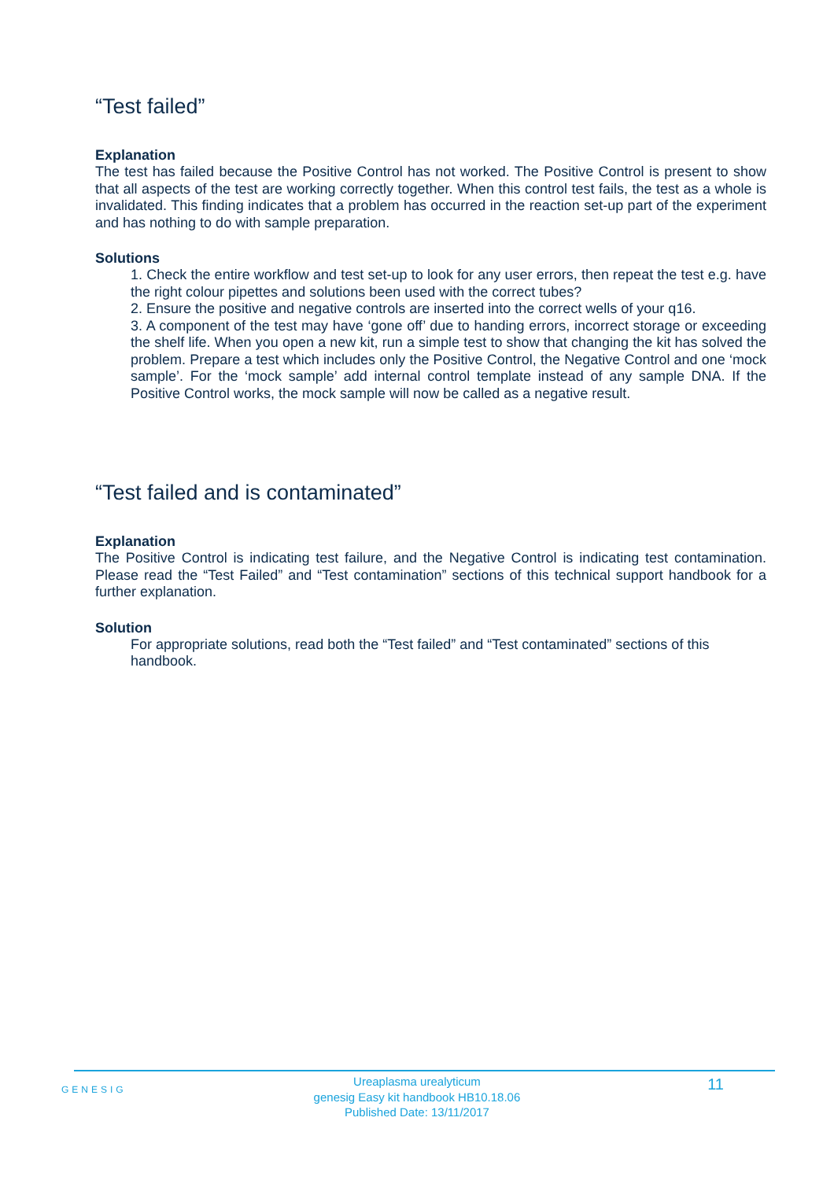“Test failed”
Explanation
The test has failed because the Positive Control has not worked. The Positive Control is present to show that all aspects of the test are working correctly together. When this control test fails, the test as a whole is invalidated. This finding indicates that a problem has occurred in the reaction set-up part of the experiment and has nothing to do with sample preparation.
Solutions
1. Check the entire workflow and test set-up to look for any user errors, then repeat the test e.g. have the right colour pipettes and solutions been used with the correct tubes?
2. Ensure the positive and negative controls are inserted into the correct wells of your q16.
3. A component of the test may have ‘gone off’ due to handing errors, incorrect storage or exceeding the shelf life. When you open a new kit, run a simple test to show that changing the kit has solved the problem. Prepare a test which includes only the Positive Control, the Negative Control and one ‘mock sample’. For the ‘mock sample’ add internal control template instead of any sample DNA. If the Positive Control works, the mock sample will now be called as a negative result.
“Test failed and is contaminated”
Explanation
The Positive Control is indicating test failure, and the Negative Control is indicating test contamination. Please read the “Test Failed” and “Test contamination” sections of this technical support handbook for a further explanation.
Solution
For appropriate solutions, read both the “Test failed” and “Test contaminated” sections of this handbook.
GENESIG
Ureaplasma urealyticum
genesig Easy kit handbook HB10.18.06
Published Date: 13/11/2017
11